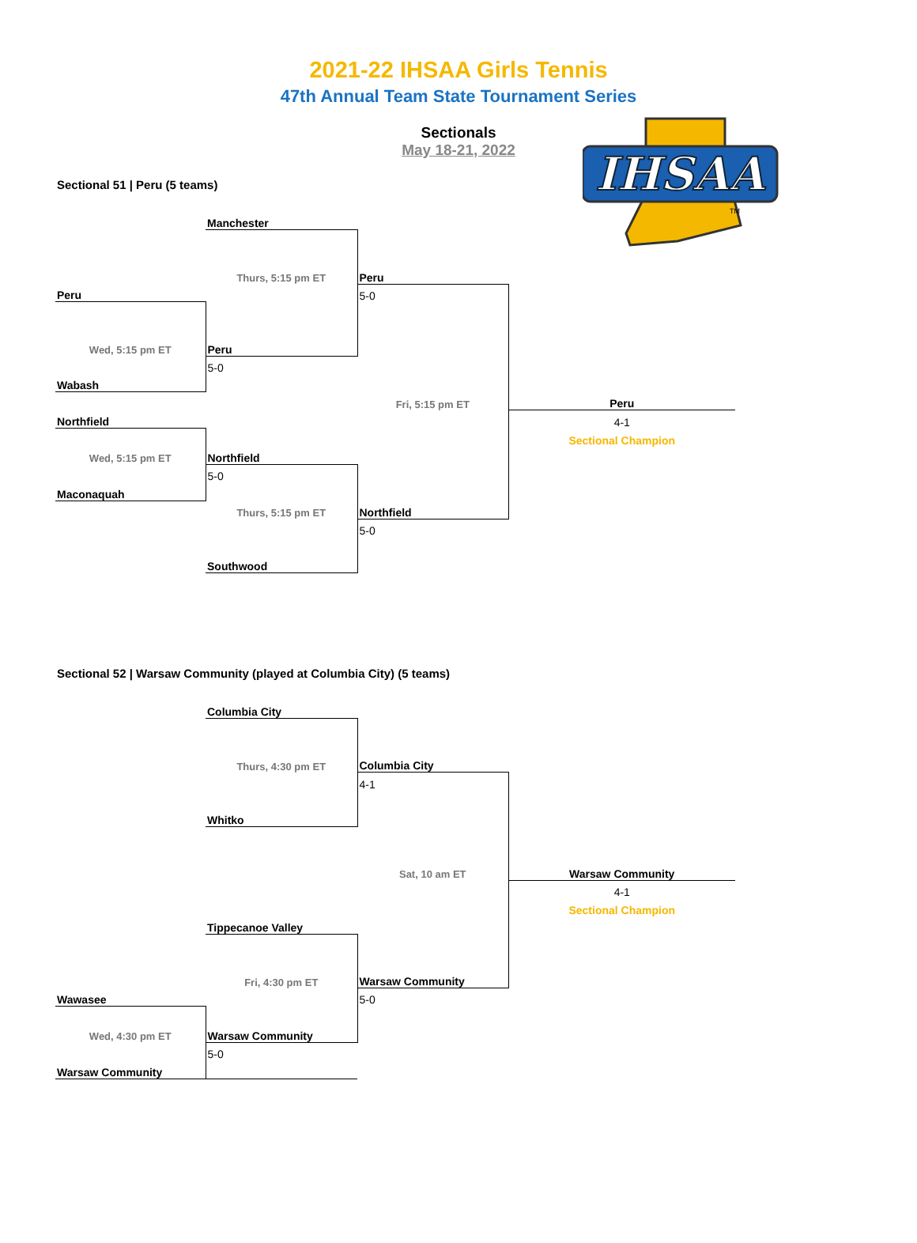2021-22 IHSAA Girls Tennis
47th Annual Team State Tournament Series
Sectionals
May 18-21, 2022
IHSAA
TM
Sectional 51 | Peru (5 teams)
| | Manchester | | |
| | Thurs, 5:15 pm ET | Peru | |
| Peru | | 5-0 | |
| Wed, 5:15 pm ET | Peru | | |
| | 5-0 | | |
| Wabash | | | |
| | | Fri, 5:15 pm ET | Peru |
| Northfield | | | 4-1 |
| | | | Sectional Champion |
| Wed, 5:15 pm ET | Northfield | | |
| | 5-0 | | |
| Maconaquah | | | |
| | Thurs, 5:15 pm ET | Northfield | |
| | | 5-0 | |
| | Southwood | | |
Sectional 52 | Warsaw Community (played at Columbia City) (5 teams)
| | Columbia City | | |
| | Thurs, 4:30 pm ET | Columbia City | |
| | | 4-1 | |
| | Whitko | | |
| | | Sat, 10 am ET | Warsaw Community |
| | | | 4-1 |
| | | | Sectional Champion |
| | Tippecanoe Valley | | |
| | Fri, 4:30 pm ET | Warsaw Community | |
| Wawasee | | 5-0 | |
| Wed, 4:30 pm ET | Warsaw Community | | |
| | 5-0 | | |
| Warsaw Community | | | |